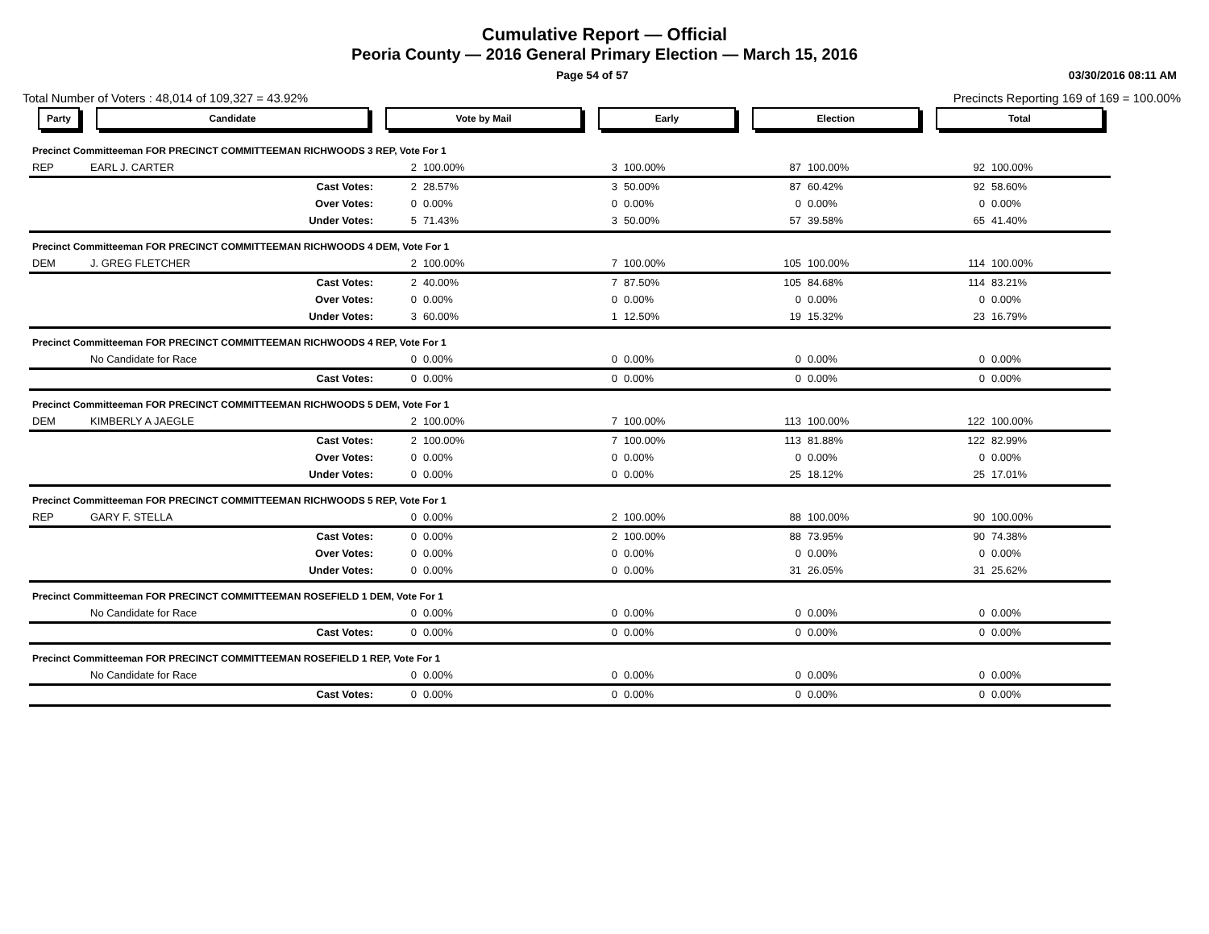Cumulative Report — Official
Peoria County — 2016 General Primary Election — March 15, 2016
Page 54 of 57 03/30/2016 08:11 AM
Total Number of Voters : 48,014 of 109,327 = 43.92% Precincts Reporting 169 of 169 = 100.00%
| Party | Candidate | Vote by Mail | | Early | | Election | | Total | |
| --- | --- | --- | --- | --- | --- | --- | --- | --- | --- |
| Precinct Committeeman FOR PRECINCT COMMITTEEMAN RICHWOODS 3 REP, Vote For 1 | | | | | | | | | |
| REP | EARL J. CARTER | 2 | 100.00% | 3 | 100.00% | 87 | 100.00% | 92 | 100.00% |
| | Cast Votes: | 2 | 28.57% | 3 | 50.00% | 87 | 60.42% | 92 | 58.60% |
| | Over Votes: | 0 | 0.00% | 0 | 0.00% | 0 | 0.00% | 0 | 0.00% |
| | Under Votes: | 5 | 71.43% | 3 | 50.00% | 57 | 39.58% | 65 | 41.40% |
| Precinct Committeeman FOR PRECINCT COMMITTEEMAN RICHWOODS 4 DEM, Vote For 1 | | | | | | | | | |
| DEM | J. GREG FLETCHER | 2 | 100.00% | 7 | 100.00% | 105 | 100.00% | 114 | 100.00% |
| | Cast Votes: | 2 | 40.00% | 7 | 87.50% | 105 | 84.68% | 114 | 83.21% |
| | Over Votes: | 0 | 0.00% | 0 | 0.00% | 0 | 0.00% | 0 | 0.00% |
| | Under Votes: | 3 | 60.00% | 1 | 12.50% | 19 | 15.32% | 23 | 16.79% |
| Precinct Committeeman FOR PRECINCT COMMITTEEMAN RICHWOODS 4 REP, Vote For 1 | | | | | | | | | |
| | No Candidate for Race | 0 | 0.00% | 0 | 0.00% | 0 | 0.00% | 0 | 0.00% |
| | Cast Votes: | 0 | 0.00% | 0 | 0.00% | 0 | 0.00% | 0 | 0.00% |
| Precinct Committeeman FOR PRECINCT COMMITTEEMAN RICHWOODS 5 DEM, Vote For 1 | | | | | | | | | |
| DEM | KIMBERLY A JAEGLE | 2 | 100.00% | 7 | 100.00% | 113 | 100.00% | 122 | 100.00% |
| | Cast Votes: | 2 | 100.00% | 7 | 100.00% | 113 | 81.88% | 122 | 82.99% |
| | Over Votes: | 0 | 0.00% | 0 | 0.00% | 0 | 0.00% | 0 | 0.00% |
| | Under Votes: | 0 | 0.00% | 0 | 0.00% | 25 | 18.12% | 25 | 17.01% |
| Precinct Committeeman FOR PRECINCT COMMITTEEMAN RICHWOODS 5 REP, Vote For 1 | | | | | | | | | |
| REP | GARY F. STELLA | 0 | 0.00% | 2 | 100.00% | 88 | 100.00% | 90 | 100.00% |
| | Cast Votes: | 0 | 0.00% | 2 | 100.00% | 88 | 73.95% | 90 | 74.38% |
| | Over Votes: | 0 | 0.00% | 0 | 0.00% | 0 | 0.00% | 0 | 0.00% |
| | Under Votes: | 0 | 0.00% | 0 | 0.00% | 31 | 26.05% | 31 | 25.62% |
| Precinct Committeeman FOR PRECINCT COMMITTEEMAN ROSEFIELD 1 DEM, Vote For 1 | | | | | | | | | |
| | No Candidate for Race | 0 | 0.00% | 0 | 0.00% | 0 | 0.00% | 0 | 0.00% |
| | Cast Votes: | 0 | 0.00% | 0 | 0.00% | 0 | 0.00% | 0 | 0.00% |
| Precinct Committeeman FOR PRECINCT COMMITTEEMAN ROSEFIELD 1 REP, Vote For 1 | | | | | | | | | |
| | No Candidate for Race | 0 | 0.00% | 0 | 0.00% | 0 | 0.00% | 0 | 0.00% |
| | Cast Votes: | 0 | 0.00% | 0 | 0.00% | 0 | 0.00% | 0 | 0.00% |